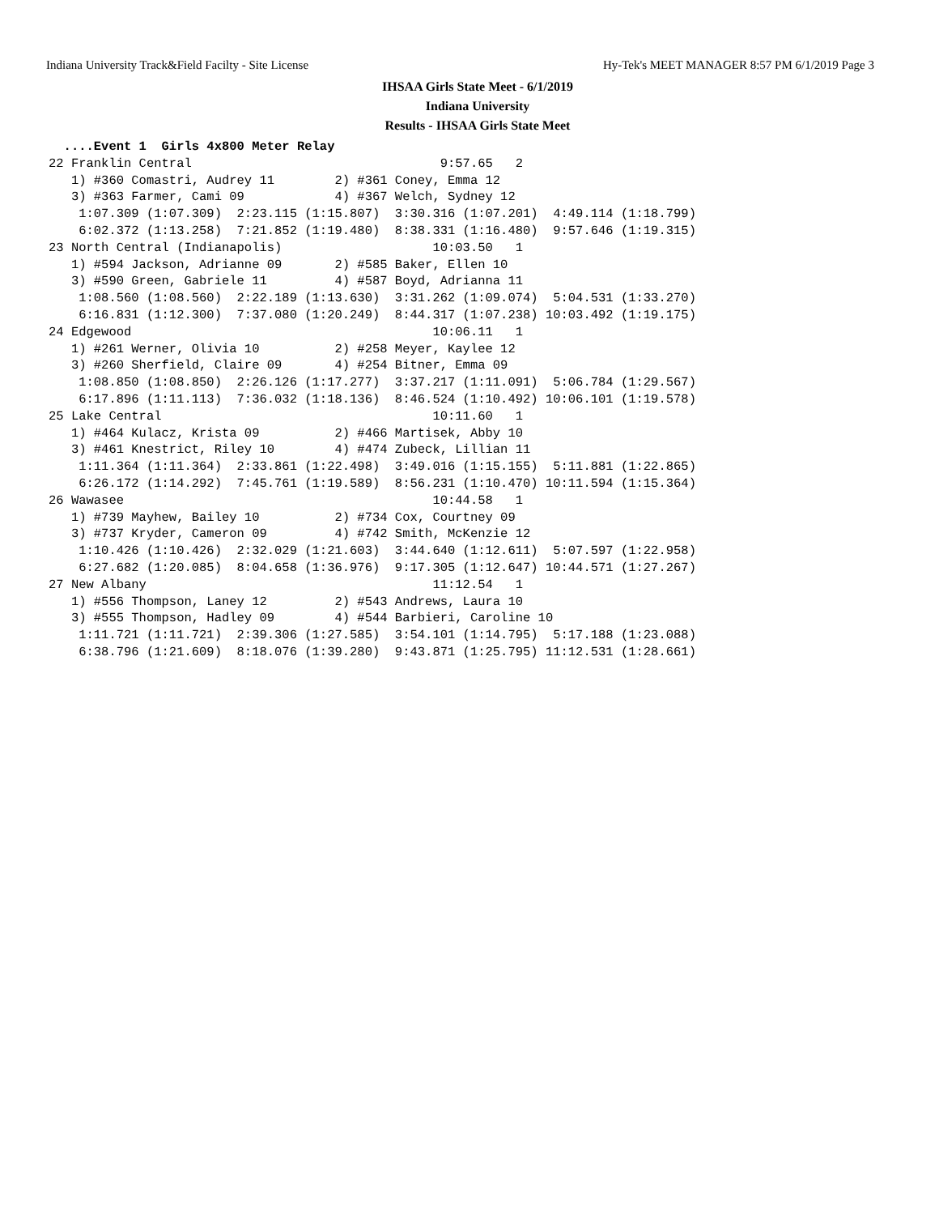Indiana University Track&Field Facilty - Site License Hy-Tek's MEET MANAGER 8:57 PM 6/1/2019 Page 3
IHSAA Girls State Meet - 6/1/2019
Indiana University
Results - IHSAA Girls State Meet
  ....Event 1  Girls 4x800 Meter Relay
22 Franklin Central                                 9:57.65   2
   1) #360 Comastri, Audrey 11        2) #361 Coney, Emma 12
   3) #363 Farmer, Cami 09            4) #367 Welch, Sydney 12
    1:07.309 (1:07.309)  2:23.115 (1:15.807)  3:30.316 (1:07.201)  4:49.114 (1:18.799)
    6:02.372 (1:13.258)  7:21.852 (1:19.480)  8:38.331 (1:16.480)  9:57.646 (1:19.315)
23 North Central (Indianapolis)                    10:03.50   1
   1) #594 Jackson, Adrianne 09       2) #585 Baker, Ellen 10
   3) #590 Green, Gabriele 11         4) #587 Boyd, Adrianna 11
    1:08.560 (1:08.560)  2:22.189 (1:13.630)  3:31.262 (1:09.074)  5:04.531 (1:33.270)
    6:16.831 (1:12.300)  7:37.080 (1:20.249)  8:44.317 (1:07.238) 10:03.492 (1:19.175)
24 Edgewood                                        10:06.11   1
   1) #261 Werner, Olivia 10          2) #258 Meyer, Kaylee 12
   3) #260 Sherfield, Claire 09       4) #254 Bitner, Emma 09
    1:08.850 (1:08.850)  2:26.126 (1:17.277)  3:37.217 (1:11.091)  5:06.784 (1:29.567)
    6:17.896 (1:11.113)  7:36.032 (1:18.136)  8:46.524 (1:10.492) 10:06.101 (1:19.578)
25 Lake Central                                    10:11.60   1
   1) #464 Kulacz, Krista 09          2) #466 Martisek, Abby 10
   3) #461 Knestrict, Riley 10        4) #474 Zubeck, Lillian 11
    1:11.364 (1:11.364)  2:33.861 (1:22.498)  3:49.016 (1:15.155)  5:11.881 (1:22.865)
    6:26.172 (1:14.292)  7:45.761 (1:19.589)  8:56.231 (1:10.470) 10:11.594 (1:15.364)
26 Wawasee                                         10:44.58   1
   1) #739 Mayhew, Bailey 10          2) #734 Cox, Courtney 09
   3) #737 Kryder, Cameron 09         4) #742 Smith, McKenzie 12
    1:10.426 (1:10.426)  2:32.029 (1:21.603)  3:44.640 (1:12.611)  5:07.597 (1:22.958)
    6:27.682 (1:20.085)  8:04.658 (1:36.976)  9:17.305 (1:12.647) 10:44.571 (1:27.267)
27 New Albany                                      11:12.54   1
   1) #556 Thompson, Laney 12         2) #543 Andrews, Laura 10
   3) #555 Thompson, Hadley 09        4) #544 Barbieri, Caroline 10
    1:11.721 (1:11.721)  2:39.306 (1:27.585)  3:54.101 (1:14.795)  5:17.188 (1:23.088)
    6:38.796 (1:21.609)  8:18.076 (1:39.280)  9:43.871 (1:25.795) 11:12.531 (1:28.661)